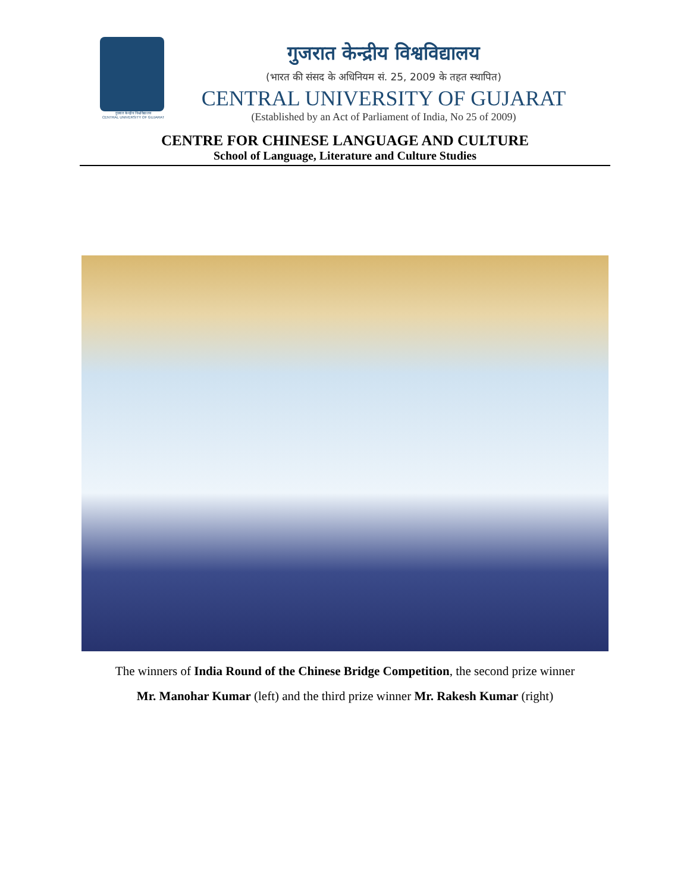गुजरात केन्द्रीय विश्वविद्यालय
CENTRAL UNIVERSITY OF GUJARAT
गुजरात केन्द्रीय विश्वविद्यालय
(भारत की संसद के अधिनियम सं. 25, 2009 के तहत स्थापित)
CENTRAL UNIVERSITY OF GUJARAT
(Established by an Act of Parliament of India, No 25 of 2009)
CENTRE FOR CHINESE LANGUAGE AND CULTURE
School of Language, Literature and Culture Studies
The winners of India Round of the Chinese Bridge Competition, the second prize winner
Mr. Manohar Kumar (left) and the third prize winner Mr. Rakesh Kumar (right)